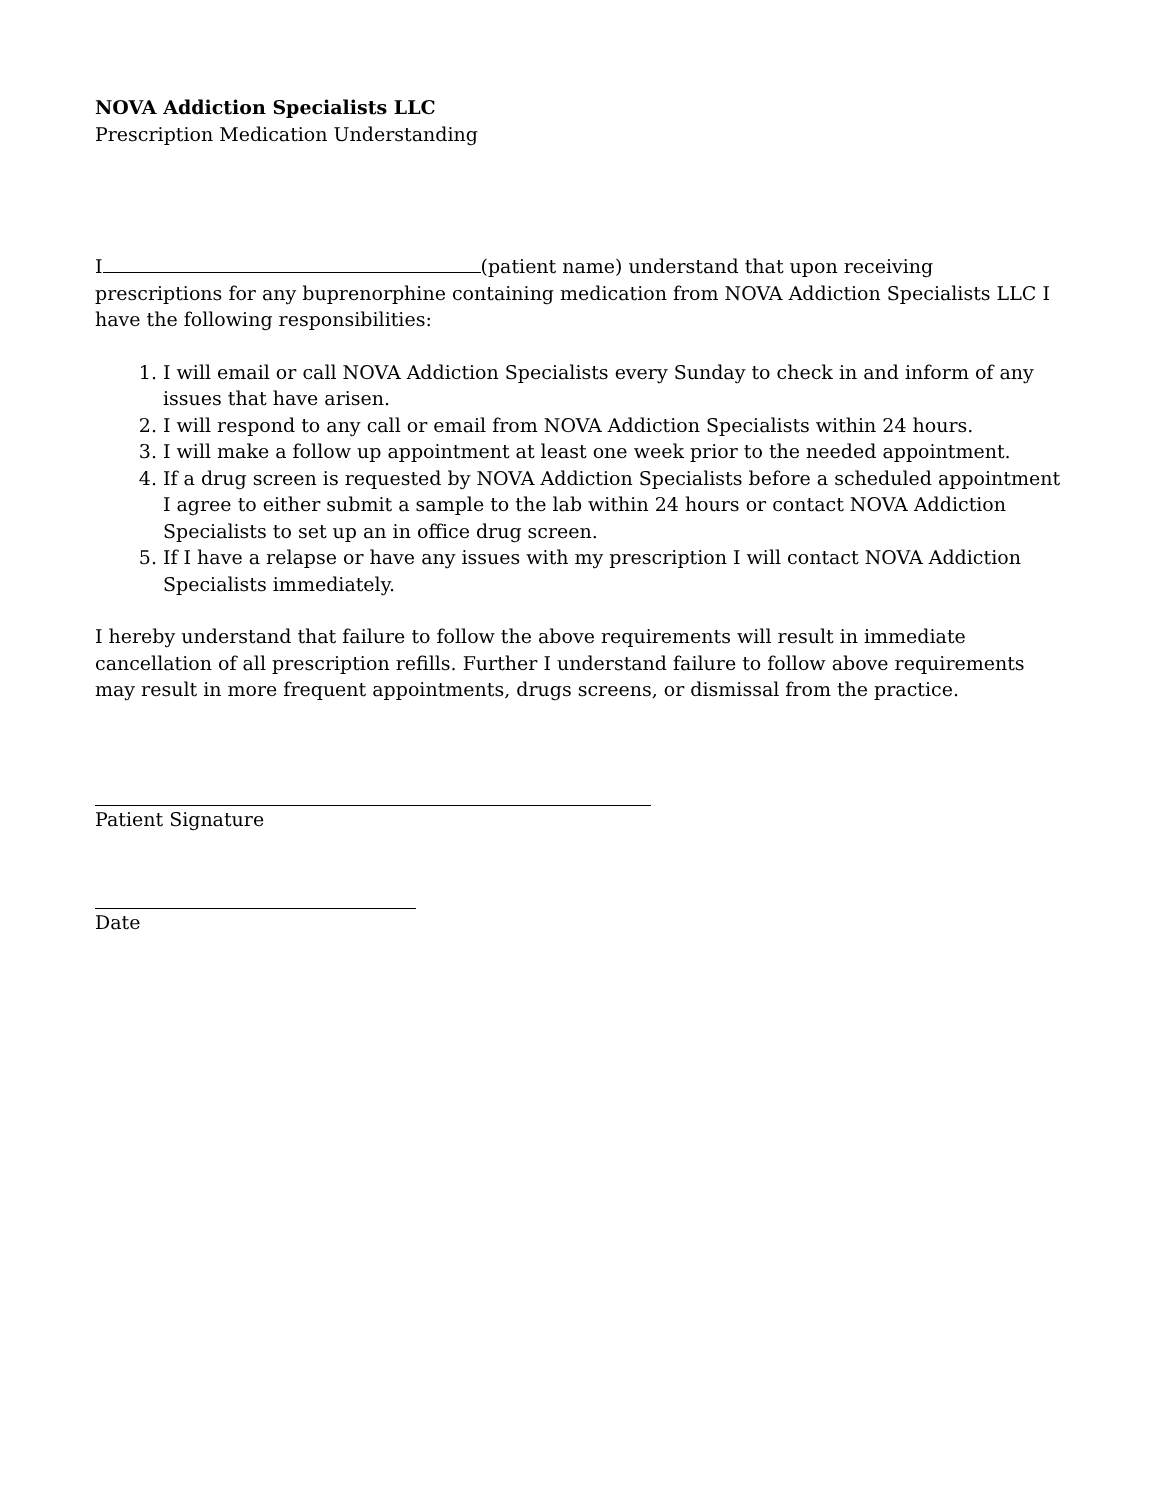NOVA Addiction Specialists LLC
Prescription Medication Understanding
I (patient name) understand that upon receiving prescriptions for any buprenorphine containing medication from NOVA Addiction Specialists LLC I have the following responsibilities:
1. I will email or call NOVA Addiction Specialists every Sunday to check in and inform of any issues that have arisen.
2. I will respond to any call or email from NOVA Addiction Specialists within 24 hours.
3. I will make a follow up appointment at least one week prior to the needed appointment.
4. If a drug screen is requested by NOVA Addiction Specialists before a scheduled appointment I agree to either submit a sample to the lab within 24 hours or contact NOVA Addiction Specialists to set up an in office drug screen.
5. If I have a relapse or have any issues with my prescription I will contact NOVA Addiction Specialists immediately.
I hereby understand that failure to follow the above requirements will result in immediate cancellation of all prescription refills. Further I understand failure to follow above requirements may result in more frequent appointments, drugs screens, or dismissal from the practice.
Patient Signature
Date